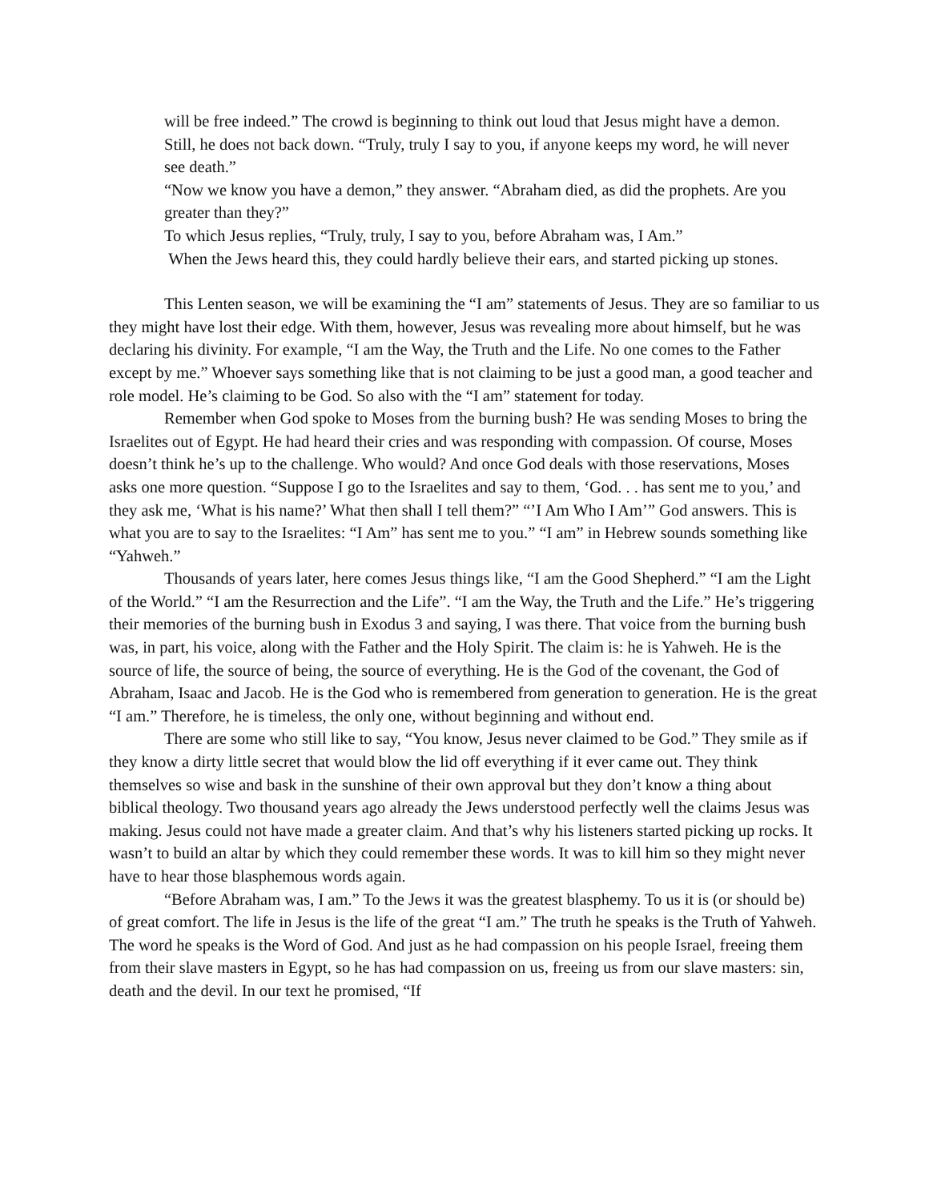will be free indeed.” The crowd is beginning to think out loud that Jesus might have a demon. Still, he does not back down. “Truly, truly I say to you, if anyone keeps my word, he will never see death.”
“Now we know you have a demon,” they answer. “Abraham died, as did the prophets. Are you greater than they?”
To which Jesus replies, “Truly, truly, I say to you, before Abraham was, I Am.”
When the Jews heard this, they could hardly believe their ears, and started picking up stones.
This Lenten season, we will be examining the “I am” statements of Jesus. They are so familiar to us they might have lost their edge. With them, however, Jesus was revealing more about himself, but he was declaring his divinity. For example, “I am the Way, the Truth and the Life. No one comes to the Father except by me.” Whoever says something like that is not claiming to be just a good man, a good teacher and role model. He’s claiming to be God. So also with the “I am” statement for today.
Remember when God spoke to Moses from the burning bush? He was sending Moses to bring the Israelites out of Egypt. He had heard their cries and was responding with compassion. Of course, Moses doesn’t think he’s up to the challenge. Who would? And once God deals with those reservations, Moses asks one more question. “Suppose I go to the Israelites and say to them, ‘God. . . has sent me to you,’ and they ask me, ‘What is his name?’ What then shall I tell them?” “’I Am Who I Am’” God answers. This is what you are to say to the Israelites: “I Am” has sent me to you.” “I am” in Hebrew sounds something like “Yahweh.”
Thousands of years later, here comes Jesus things like, “I am the Good Shepherd.” “I am the Light of the World.” “I am the Resurrection and the Life”. “I am the Way, the Truth and the Life.” He’s triggering their memories of the burning bush in Exodus 3 and saying, I was there. That voice from the burning bush was, in part, his voice, along with the Father and the Holy Spirit. The claim is: he is Yahweh. He is the source of life, the source of being, the source of everything. He is the God of the covenant, the God of Abraham, Isaac and Jacob. He is the God who is remembered from generation to generation. He is the great “I am.” Therefore, he is timeless, the only one, without beginning and without end.
There are some who still like to say, “You know, Jesus never claimed to be God.” They smile as if they know a dirty little secret that would blow the lid off everything if it ever came out. They think themselves so wise and bask in the sunshine of their own approval but they don’t know a thing about biblical theology. Two thousand years ago already the Jews understood perfectly well the claims Jesus was making. Jesus could not have made a greater claim. And that’s why his listeners started picking up rocks. It wasn’t to build an altar by which they could remember these words. It was to kill him so they might never have to hear those blasphemous words again.
“Before Abraham was, I am.” To the Jews it was the greatest blasphemy. To us it is (or should be) of great comfort. The life in Jesus is the life of the great “I am.” The truth he speaks is the Truth of Yahweh. The word he speaks is the Word of God. And just as he had compassion on his people Israel, freeing them from their slave masters in Egypt, so he has had compassion on us, freeing us from our slave masters: sin, death and the devil. In our text he promised, “If